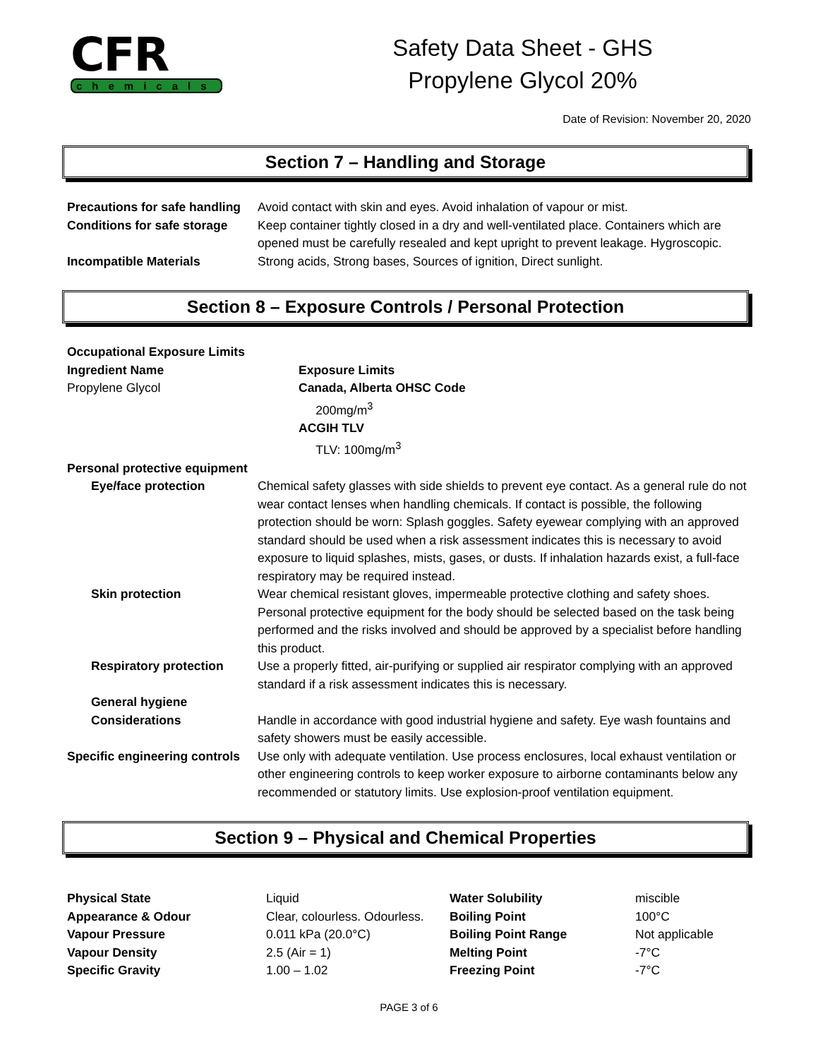CFR
chemicals
Safety Data Sheet - GHS
Propylene Glycol 20%
Date of Revision: November 20, 2020
Section 7 – Handling and Storage
| Precautions for safe handling | Avoid contact with skin and eyes. Avoid inhalation of vapour or mist. |
| Conditions for safe storage | Keep container tightly closed in a dry and well-ventilated place. Containers which are opened must be carefully resealed and kept upright to prevent leakage. Hygroscopic. |
| Incompatible Materials | Strong acids, Strong bases, Sources of ignition, Direct sunlight. |
Section 8 – Exposure Controls / Personal Protection
| Occupational Exposure Limits | |
| Ingredient Name | Exposure Limits |
| Propylene Glycol | Canada, Alberta OHSC Code 200mg/m<sup>3</sup> ACGIH TLV TLV: 100mg/m<sup>3</sup> |
| Personal protective equipment | |
| Eye/face protection | Chemical safety glasses with side shields to prevent eye contact. As a general rule do not wear contact lenses when handling chemicals. If contact is possible, the following protection should be worn: Splash goggles. Safety eyewear complying with an approved standard should be used when a risk assessment indicates this is necessary to avoid exposure to liquid splashes, mists, gases, or dusts. If inhalation hazards exist, a full-face respiratory may be required instead. |
| Skin protection | Wear chemical resistant gloves, impermeable protective clothing and safety shoes. Personal protective equipment for the body should be selected based on the task being performed and the risks involved and should be approved by a specialist before handling this product. |
| Respiratory protection | Use a properly fitted, air-purifying or supplied air respirator complying with an approved standard if a risk assessment indicates this is necessary. |
| General hygiene Considerations | Handle in accordance with good industrial hygiene and safety. Eye wash fountains and safety showers must be easily accessible. |
| Specific engineering controls | Use only with adequate ventilation. Use process enclosures, local exhaust ventilation or other engineering controls to keep worker exposure to airborne contaminants below any recommended or statutory limits. Use explosion-proof ventilation equipment. |
Section 9 – Physical and Chemical Properties
| Physical State | Liquid | Water Solubility | miscible |
| Appearance & Odour | Clear, colourless. Odourless. | Boiling Point | 100°C |
| Vapour Pressure | 0.011 kPa (20.0°C) | Boiling Point Range | Not applicable |
| Vapour Density | 2.5 (Air = 1) | Melting Point | -7°C |
| Specific Gravity | 1.00 – 1.02 | Freezing Point | -7°C |
PAGE 3 of 6